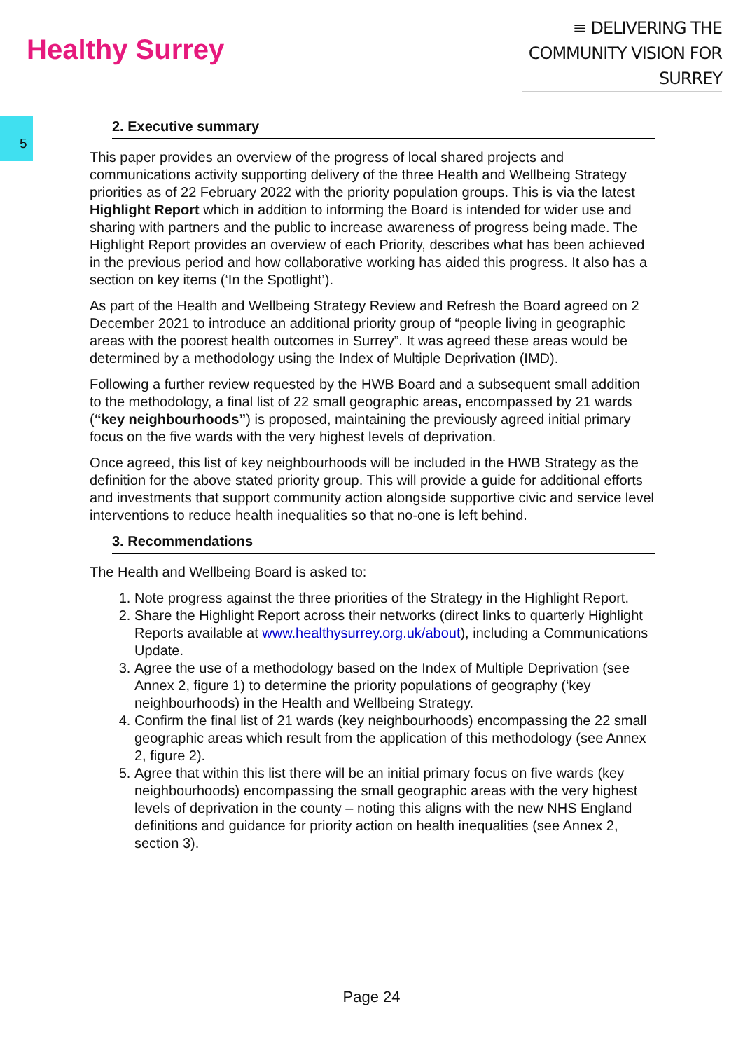Healthy Surrey
≡ DELIVERING THE
COMMUNITY VISION FOR SURREY
5
2. Executive summary
This paper provides an overview of the progress of local shared projects and communications activity supporting delivery of the three Health and Wellbeing Strategy priorities as of 22 February 2022 with the priority population groups. This is via the latest Highlight Report which in addition to informing the Board is intended for wider use and sharing with partners and the public to increase awareness of progress being made. The Highlight Report provides an overview of each Priority, describes what has been achieved in the previous period and how collaborative working has aided this progress. It also has a section on key items (‘In the Spotlight’).
As part of the Health and Wellbeing Strategy Review and Refresh the Board agreed on 2 December 2021 to introduce an additional priority group of “people living in geographic areas with the poorest health outcomes in Surrey”. It was agreed these areas would be determined by a methodology using the Index of Multiple Deprivation (IMD).
Following a further review requested by the HWB Board and a subsequent small addition to the methodology, a final list of 22 small geographic areas, encompassed by 21 wards (“key neighbourhoods”) is proposed, maintaining the previously agreed initial primary focus on the five wards with the very highest levels of deprivation.
Once agreed, this list of key neighbourhoods will be included in the HWB Strategy as the definition for the above stated priority group. This will provide a guide for additional efforts and investments that support community action alongside supportive civic and service level interventions to reduce health inequalities so that no-one is left behind.
3. Recommendations
The Health and Wellbeing Board is asked to:
1. Note progress against the three priorities of the Strategy in the Highlight Report.
2. Share the Highlight Report across their networks (direct links to quarterly Highlight Reports available at www.healthysurrey.org.uk/about), including a Communications Update.
3. Agree the use of a methodology based on the Index of Multiple Deprivation (see Annex 2, figure 1) to determine the priority populations of geography (‘key neighbourhoods) in the Health and Wellbeing Strategy.
4. Confirm the final list of 21 wards (key neighbourhoods) encompassing the 22 small geographic areas which result from the application of this methodology (see Annex 2, figure 2).
5. Agree that within this list there will be an initial primary focus on five wards (key neighbourhoods) encompassing the small geographic areas with the very highest levels of deprivation in the county – noting this aligns with the new NHS England definitions and guidance for priority action on health inequalities (see Annex 2, section 3).
Page 24